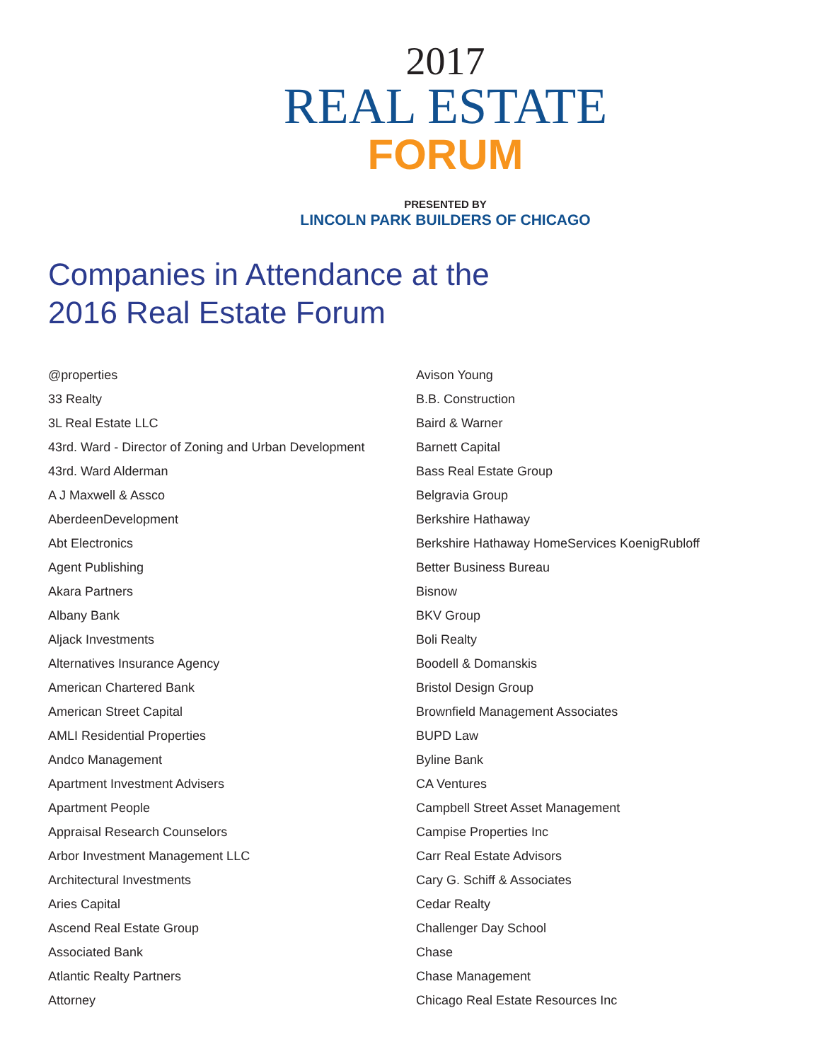2017
REAL ESTATE
FORUM
PRESENTED BY
LINCOLN PARK BUILDERS OF CHICAGO
Companies in Attendance at the
2016 Real Estate Forum
@properties
33 Realty
3L Real Estate LLC
43rd. Ward - Director of Zoning and Urban Development
43rd. Ward Alderman
A J Maxwell & Assco
AberdeenDevelopment
Abt Electronics
Agent Publishing
Akara Partners
Albany Bank
Aljack Investments
Alternatives Insurance Agency
American Chartered Bank
American Street Capital
AMLI Residential Properties
Andco Management
Apartment Investment Advisers
Apartment People
Appraisal Research Counselors
Arbor Investment Management LLC
Architectural Investments
Aries Capital
Ascend Real Estate Group
Associated Bank
Atlantic Realty Partners
Attorney
Avison Young
B.B. Construction
Baird & Warner
Barnett Capital
Bass Real Estate Group
Belgravia Group
Berkshire Hathaway
Berkshire Hathaway HomeServices KoenigRubloff
Better Business Bureau
Bisnow
BKV Group
Boli Realty
Boodell & Domanskis
Bristol Design Group
Brownfield Management Associates
BUPD Law
Byline Bank
CA Ventures
Campbell Street Asset Management
Campise Properties Inc
Carr Real Estate Advisors
Cary G. Schiff & Associates
Cedar Realty
Challenger Day School
Chase
Chase Management
Chicago Real Estate Resources Inc